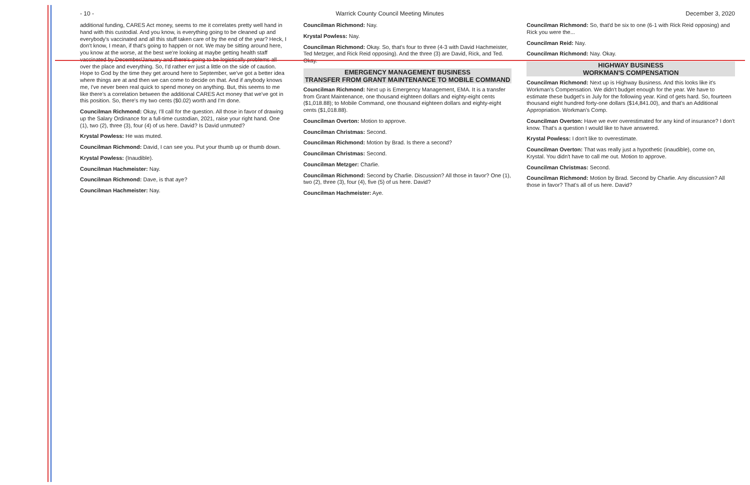- 10 - Warrick County Council Meeting Minutes December 3, 2020
additional funding, CARES Act money, seems to me it correlates pretty well hand in hand with this custodial. And you know, is everything going to be cleaned up and everybody's vaccinated and all this stuff taken care of by the end of the year? Heck, I don't know, I mean, if that's going to happen or not. We may be sitting around here, you know at the worse, at the best we're looking at maybe getting health staff vaccinated by December/January and there's going to be logistically problems all over the place and everything. So, I'd rather err just a little on the side of caution. Hope to God by the time they get around here to September, we've got a better idea where things are at and then we can come to decide on that. And if anybody knows me, I've never been real quick to spend money on anything. But, this seems to me like there's a correlation between the additional CARES Act money that we've got in this position. So, there's my two cents ($0.02) worth and I'm done.
Councilman Richmond: Okay, I'll call for the question. All those in favor of drawing up the Salary Ordinance for a full-time custodian, 2021, raise your right hand. One (1), two (2), three (3), four (4) of us here. David? Is David unmuted?
Krystal Powless: He was muted.
Councilman Richmond: David, I can see you. Put your thumb up or thumb down.
Krystal Powless: (Inaudible).
Councilman Hachmeister: Nay.
Councilman Richmond: Dave, is that aye?
Councilman Hachmeister: Nay.
Councilman Richmond: Nay.
Krystal Powless: Nay.
Councilman Richmond: Okay. So, that's four to three (4-3 with David Hachmeister, Ted Metzger, and Rick Reid opposing). And the three (3) are David, Rick, and Ted. Okay.
EMERGENCY MANAGEMENT BUSINESS
TRANSFER FROM GRANT MAINTENANCE TO MOBILE COMMAND
Councilman Richmond: Next up is Emergency Management, EMA. It is a transfer from Grant Maintenance, one thousand eighteen dollars and eighty-eight cents ($1,018.88); to Mobile Command, one thousand eighteen dollars and eighty-eight cents ($1,018.88).
Councilman Overton: Motion to approve.
Councilman Christmas: Second.
Councilman Richmond: Motion by Brad. Is there a second?
Councilman Christmas: Second.
Councilman Metzger: Charlie.
Councilman Richmond: Second by Charlie. Discussion? All those in favor? One (1), two (2), three (3), four (4), five (5) of us here. David?
Councilman Hachmeister: Aye.
Councilman Richmond: So, that'd be six to one (6-1 with Rick Reid opposing) and Rick you were the...
Councilman Reid: Nay.
Councilman Richmond: Nay. Okay.
HIGHWAY BUSINESS
WORKMAN'S COMPENSATION
Councilman Richmond: Next up is Highway Business. And this looks like it's Workman's Compensation. We didn't budget enough for the year. We have to estimate these budget's in July for the following year. Kind of gets hard. So, fourteen thousand eight hundred forty-one dollars ($14,841.00), and that's an Additional Appropriation. Workman's Comp.
Councilman Overton: Have we ever overestimated for any kind of insurance? I don't know. That's a question I would like to have answered.
Krystal Powless: I don't like to overestimate.
Councilman Overton: That was really just a hypothetic (inaudible), come on, Krystal. You didn't have to call me out. Motion to approve.
Councilman Christmas: Second.
Councilman Richmond: Motion by Brad. Second by Charlie. Any discussion? All those in favor? That's all of us here. David?